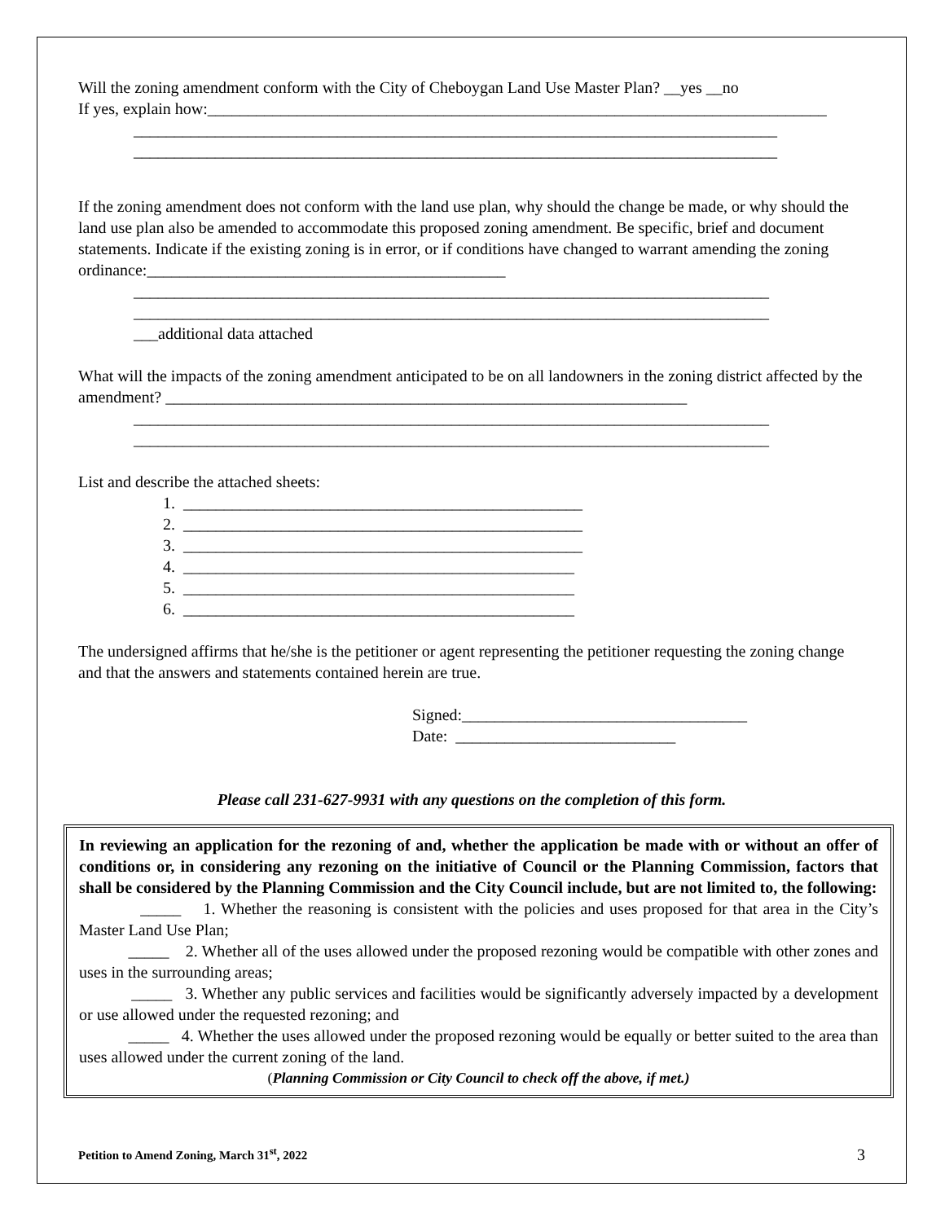Will the zoning amendment conform with the City of Cheboygan Land Use Master Plan? __yes __no
If yes, explain how:____________________________________________________________________________
_______________________________________________________________________________
_______________________________________________________________________________
If the zoning amendment does not conform with the land use plan, why should the change be made, or why should the land use plan also be amended to accommodate this proposed zoning amendment. Be specific, brief and document statements. Indicate if the existing zoning is in error, or if conditions have changed to warrant amending the zoning ordinance:____________________________________________
______________________________________________________________________________
______________________________________________________________________________
___additional data attached
What will the impacts of the zoning amendment anticipated to be on all landowners in the zoning district affected by the amendment? ________________________________________________________________
______________________________________________________________________________
______________________________________________________________________________
List and describe the attached sheets:
1. _________________________________________________
2. _________________________________________________
3. _________________________________________________
4. ________________________________________________
5. ________________________________________________
6. ________________________________________________
The undersigned affirms that he/she is the petitioner or agent representing the petitioner requesting the zoning change and that the answers and statements contained herein are true.
Signed:___________________________________
Date: ___________________________
Please call 231-627-9931 with any questions on the completion of this form.
In reviewing an application for the rezoning of and, whether the application be made with or without an offer of conditions or, in considering any rezoning on the initiative of Council or the Planning Commission, factors that shall be considered by the Planning Commission and the City Council include, but are not limited to, the following:
_____ 1. Whether the reasoning is consistent with the policies and uses proposed for that area in the City’s Master Land Use Plan;
_____ 2. Whether all of the uses allowed under the proposed rezoning would be compatible with other zones and uses in the surrounding areas;
_____ 3. Whether any public services and facilities would be significantly adversely impacted by a development or use allowed under the requested rezoning; and
_____ 4. Whether the uses allowed under the proposed rezoning would be equally or better suited to the area than uses allowed under the current zoning of the land.
(Planning Commission or City Council to check off the above, if met.)
Petition to Amend Zoning, March 31<sup>st</sup>, 2022 3